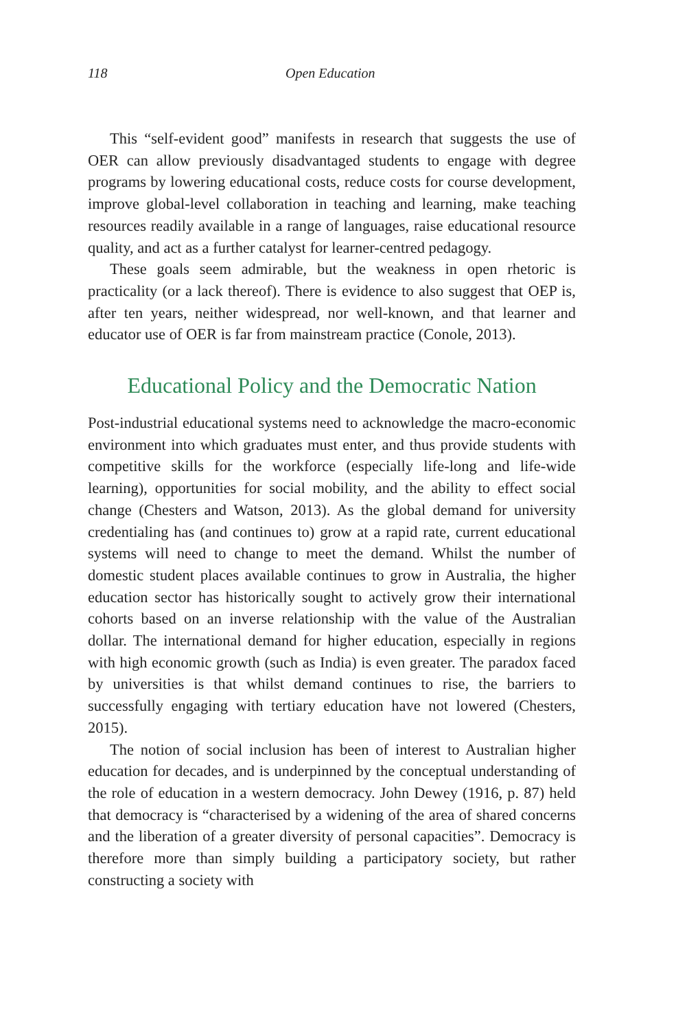118 Open Education
This “self-evident good” manifests in research that suggests the use of OER can allow previously disadvantaged students to engage with degree programs by lowering educational costs, reduce costs for course development, improve global-level collaboration in teaching and learning, make teaching resources readily available in a range of languages, raise educational resource quality, and act as a further catalyst for learner-centred pedagogy.
These goals seem admirable, but the weakness in open rhetoric is practicality (or a lack thereof). There is evidence to also suggest that OEP is, after ten years, neither widespread, nor well-known, and that learner and educator use of OER is far from mainstream practice (Conole, 2013).
Educational Policy and the Democratic Nation
Post-industrial educational systems need to acknowledge the macro-economic environment into which graduates must enter, and thus provide students with competitive skills for the workforce (especially life-long and life-wide learning), opportunities for social mobility, and the ability to effect social change (Chesters and Watson, 2013). As the global demand for university credentialing has (and continues to) grow at a rapid rate, current educational systems will need to change to meet the demand. Whilst the number of domestic student places available continues to grow in Australia, the higher education sector has historically sought to actively grow their international cohorts based on an inverse relationship with the value of the Australian dollar. The international demand for higher education, especially in regions with high economic growth (such as India) is even greater. The paradox faced by universities is that whilst demand continues to rise, the barriers to successfully engaging with tertiary education have not lowered (Chesters, 2015).
The notion of social inclusion has been of interest to Australian higher education for decades, and is underpinned by the conceptual understanding of the role of education in a western democracy. John Dewey (1916, p. 87) held that democracy is “characterised by a widening of the area of shared concerns and the liberation of a greater diversity of personal capacities”. Democracy is therefore more than simply building a participatory society, but rather constructing a society with